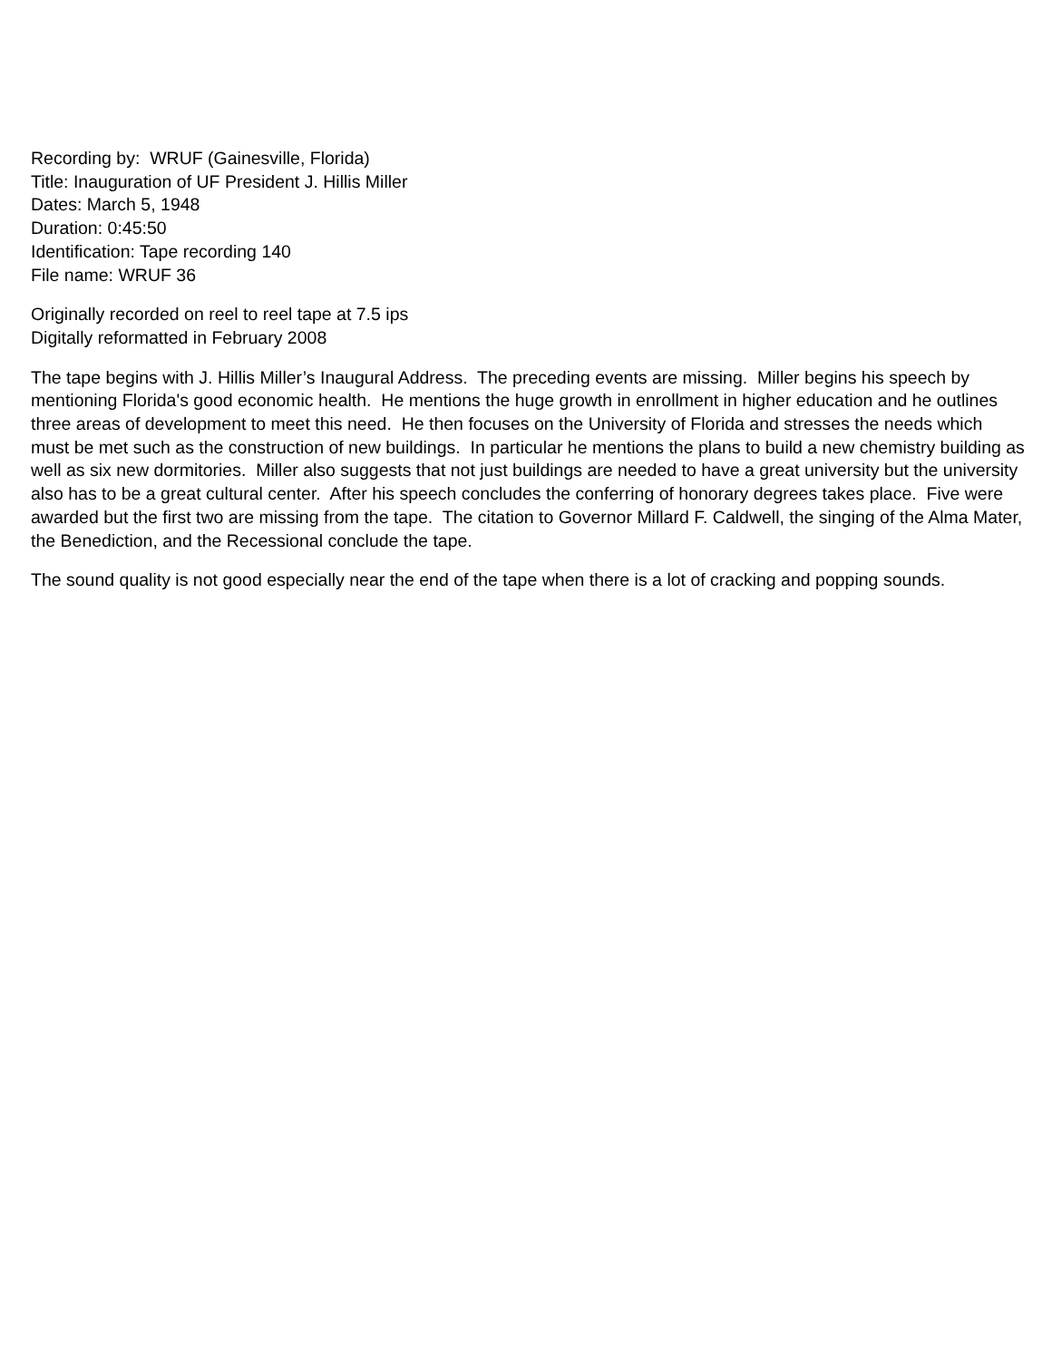Recording by: WRUF (Gainesville, Florida)
Title: Inauguration of UF President J. Hillis Miller
Dates: March 5, 1948
Duration: 0:45:50
Identification: Tape recording 140
File name: WRUF 36
Originally recorded on reel to reel tape at 7.5 ips
Digitally reformatted in February 2008
The tape begins with J. Hillis Miller’s Inaugural Address. The preceding events are missing. Miller begins his speech by mentioning Florida's good economic health. He mentions the huge growth in enrollment in higher education and he outlines three areas of development to meet this need. He then focuses on the University of Florida and stresses the needs which must be met such as the construction of new buildings. In particular he mentions the plans to build a new chemistry building as well as six new dormitories. Miller also suggests that not just buildings are needed to have a great university but the university also has to be a great cultural center. After his speech concludes the conferring of honorary degrees takes place. Five were awarded but the first two are missing from the tape. The citation to Governor Millard F. Caldwell, the singing of the Alma Mater, the Benediction, and the Recessional conclude the tape.
The sound quality is not good especially near the end of the tape when there is a lot of cracking and popping sounds.